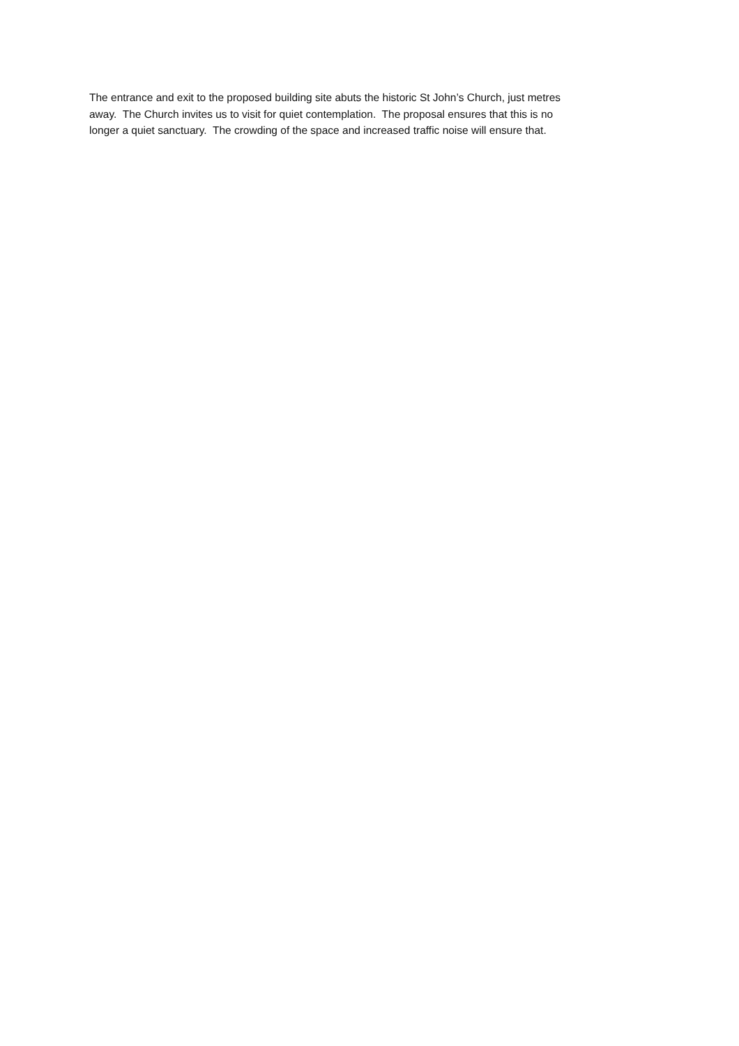The entrance and exit to the proposed building site abuts the historic St John’s Church, just metres
away. The Church invites us to visit for quiet contemplation. The proposal ensures that this is no
longer a quiet sanctuary. The crowding of the space and increased traffic noise will ensure that.